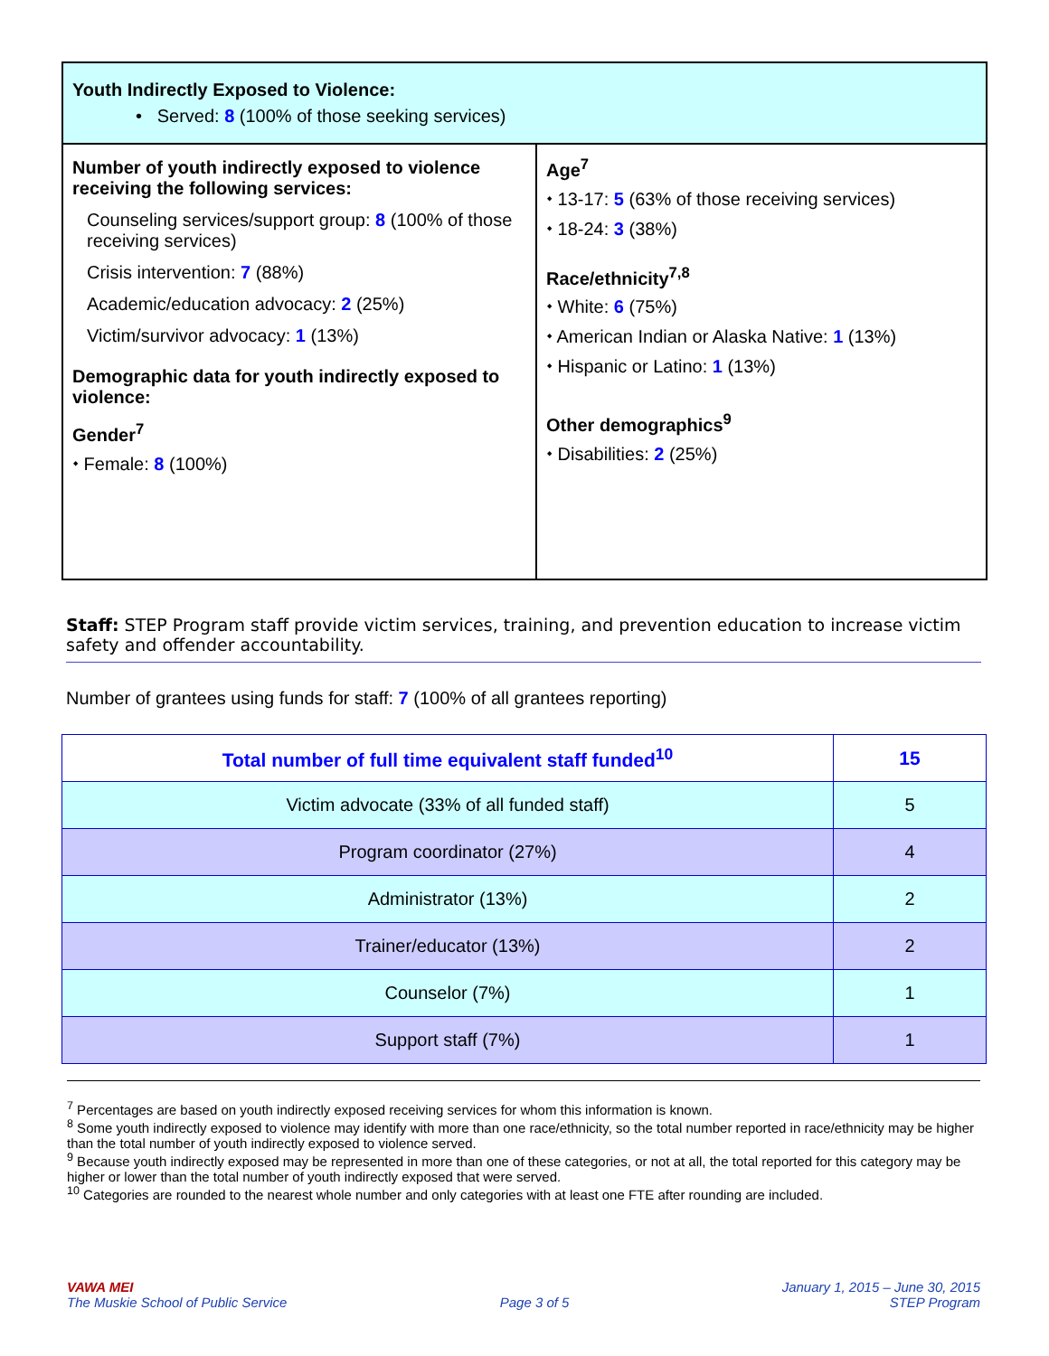Youth Indirectly Exposed to Violence:
• Served: 8 (100% of those seeking services)
Number of youth indirectly exposed to violence receiving the following services:
Counseling services/support group: 8 (100% of those receiving services)
Crisis intervention: 7 (88%)
Academic/education advocacy: 2 (25%)
Victim/survivor advocacy: 1 (13%)
Demographic data for youth indirectly exposed to violence:
Gender<sup>7</sup>
⬩ Female: 8 (100%)
Age<sup>7</sup>
⬩ 13-17: 5 (63% of those receiving services)
⬩ 18-24: 3 (38%)
Race/ethnicity<sup>7,8</sup>
⬩ White: 6 (75%)
⬩ American Indian or Alaska Native: 1 (13%)
⬩ Hispanic or Latino: 1 (13%)
Other demographics<sup>9</sup>
⬩ Disabilities: 2 (25%)
Staff: STEP Program staff provide victim services, training, and prevention education to increase victim safety and offender accountability.
Number of grantees using funds for staff: 7 (100% of all grantees reporting)
| Total number of full time equivalent staff funded<sup>10</sup> | 15 |
| --- | --- |
| Victim advocate (33% of all funded staff) | 5 |
| Program coordinator (27%) | 4 |
| Administrator (13%) | 2 |
| Trainer/educator (13%) | 2 |
| Counselor (7%) | 1 |
| Support staff (7%) | 1 |
<sup>7</sup> Percentages are based on youth indirectly exposed receiving services for whom this information is known.
<sup>8</sup> Some youth indirectly exposed to violence may identify with more than one race/ethnicity, so the total number reported in race/ethnicity may be higher than the total number of youth indirectly exposed to violence served.
<sup>9</sup> Because youth indirectly exposed may be represented in more than one of these categories, or not at all, the total reported for this category may be higher or lower than the total number of youth indirectly exposed that were served.
<sup>10</sup> Categories are rounded to the nearest whole number and only categories with at least one FTE after rounding are included.
VAWA MEI
The Muskie School of Public Service
Page 3 of 5
January 1, 2015 – June 30, 2015
STEP Program